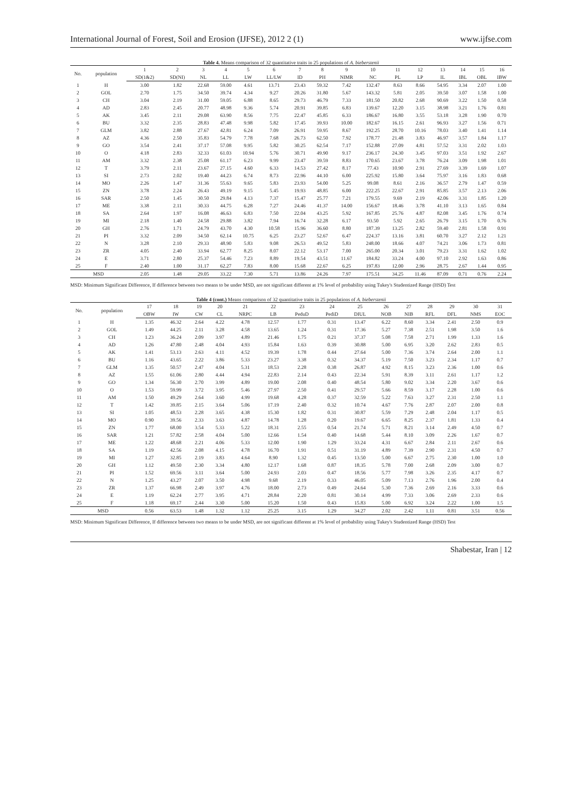International Journal of Forest, Soil and Erosion (IJFSE), 2012 2 (1) www.ijfse.com
Table 4. Means comparison of 32 quantitative traits in 25 populations of A. bieberstenii
| No. | population | 1 | 2 | 3 | 4 | 5 | 6 | 7 | 8 | 9 | 10 | 11 | 12 | 13 | 14 | 15 | 16 |
| --- | --- | --- | --- | --- | --- | --- | --- | --- | --- | --- | --- | --- | --- | --- | --- | --- | --- |
| | | SD(1&2) | SD(NI) | NL | LL | LW | LL/LW | ID | PH | NIMR | NC | PL | LP | IL | IBL | OBL | IBW |
| 1 | H | 3.00 | 1.82 | 22.68 | 59.00 | 4.61 | 13.71 | 23.43 | 59.32 | 7.42 | 132.47 | 8.63 | 8.66 | 54.95 | 3.34 | 2.07 | 1.00 |
| 2 | GOL | 2.70 | 1.75 | 34.50 | 39.74 | 4.34 | 9.27 | 20.26 | 31.80 | 5.67 | 143.32 | 5.81 | 2.05 | 39.50 | 3.07 | 1.58 | 1.00 |
| 3 | CH | 3.04 | 2.19 | 31.00 | 59.05 | 6.88 | 8.65 | 29.73 | 46.79 | 7.33 | 181.50 | 20.82 | 2.68 | 90.69 | 3.22 | 1.50 | 0.58 |
| 4 | AD | 2.83 | 2.45 | 20.77 | 48.98 | 9.36 | 5.74 | 20.91 | 39.85 | 6.83 | 139.67 | 12.20 | 3.15 | 38.98 | 3.21 | 1.76 | 0.81 |
| 5 | AK | 3.45 | 2.11 | 29.08 | 63.90 | 8.56 | 7.75 | 22.47 | 45.85 | 6.33 | 186.67 | 16.80 | 3.55 | 53.18 | 3.28 | 1.90 | 0.70 |
| 6 | BU | 3.32 | 2.35 | 28.83 | 47.48 | 9.98 | 5.82 | 17.45 | 39.93 | 10.00 | 182.67 | 16.15 | 2.61 | 96.93 | 3.27 | 1.56 | 0.71 |
| 7 | GLM | 3.82 | 2.88 | 27.67 | 42.81 | 6.24 | 7.09 | 26.91 | 59.95 | 8.67 | 192.25 | 28.70 | 10.16 | 78.03 | 3.40 | 1.41 | 1.14 |
| 8 | AZ | 4.36 | 2.50 | 35.83 | 54.79 | 7.78 | 7.68 | 26.73 | 62.50 | 7.92 | 178.77 | 21.48 | 3.83 | 46.97 | 3.57 | 1.84 | 1.17 |
| 9 | GO | 3.54 | 2.41 | 37.17 | 57.08 | 9.95 | 5.82 | 30.25 | 62.54 | 7.17 | 152.88 | 27.09 | 4.81 | 57.52 | 3.31 | 2.02 | 1.03 |
| 10 | O | 4.18 | 2.83 | 32.33 | 61.03 | 10.94 | 5.76 | 30.71 | 49.90 | 9.17 | 236.17 | 24.30 | 3.45 | 97.03 | 3.51 | 1.92 | 2.67 |
| 11 | AM | 3.32 | 2.38 | 25.08 | 61.17 | 6.23 | 9.99 | 23.47 | 39.59 | 8.83 | 170.65 | 23.67 | 3.78 | 76.24 | 3.09 | 1.98 | 1.01 |
| 12 | T | 3.79 | 2.11 | 23.67 | 27.15 | 4.60 | 6.33 | 14.53 | 27.42 | 8.17 | 77.43 | 10.90 | 2.91 | 27.69 | 3.39 | 1.69 | 1.07 |
| 13 | SI | 2.73 | 2.02 | 19.40 | 44.23 | 6.74 | 8.73 | 22.96 | 44.10 | 6.00 | 225.92 | 15.80 | 3.64 | 75.97 | 3.16 | 1.83 | 0.68 |
| 14 | MO | 2.26 | 1.47 | 31.36 | 55.63 | 9.65 | 5.83 | 23.93 | 54.00 | 5.25 | 99.08 | 8.61 | 2.16 | 36.57 | 2.79 | 1.47 | 0.59 |
| 15 | ZN | 3.78 | 2.24 | 26.43 | 49.19 | 9.15 | 5.45 | 19.93 | 48.85 | 6.00 | 222.25 | 22.67 | 2.91 | 85.85 | 3.57 | 2.13 | 2.06 |
| 16 | SAR | 2.50 | 1.45 | 30.50 | 29.84 | 4.13 | 7.37 | 15.47 | 25.77 | 7.21 | 179.55 | 9.69 | 2.19 | 42.06 | 3.31 | 1.85 | 1.20 |
| 17 | ME | 3.38 | 2.11 | 30.33 | 44.75 | 6.28 | 7.27 | 24.46 | 41.37 | 14.00 | 156.67 | 18.46 | 3.78 | 41.10 | 3.13 | 1.65 | 0.84 |
| 18 | SA | 2.64 | 1.97 | 16.08 | 46.63 | 6.83 | 7.50 | 22.04 | 43.25 | 5.92 | 167.85 | 25.76 | 4.87 | 82.08 | 3.45 | 1.76 | 0.74 |
| 19 | MI | 2.18 | 1.40 | 24.58 | 29.88 | 3.82 | 7.94 | 16.74 | 32.28 | 6.17 | 93.50 | 5.92 | 2.65 | 26.79 | 3.15 | 1.70 | 0.76 |
| 20 | GH | 2.76 | 1.71 | 24.79 | 43.70 | 4.30 | 10.58 | 15.96 | 36.60 | 8.80 | 187.39 | 13.25 | 2.82 | 59.40 | 2.81 | 1.58 | 0.91 |
| 21 | PI | 3.32 | 2.09 | 34.50 | 62.14 | 10.75 | 6.25 | 23.27 | 52.67 | 6.47 | 224.37 | 13.16 | 3.81 | 60.70 | 3.27 | 2.12 | 1.21 |
| 22 | N | 3.28 | 2.10 | 29.33 | 48.90 | 5.83 | 9.08 | 26.53 | 49.52 | 5.83 | 248.00 | 18.66 | 4.07 | 74.21 | 3.06 | 1.73 | 0.81 |
| 23 | ZR | 4.05 | 2.40 | 33.94 | 62.77 | 8.25 | 8.07 | 22.12 | 53.17 | 7.00 | 265.00 | 20.34 | 3.01 | 79.23 | 3.31 | 1.62 | 1.02 |
| 24 | E | 3.71 | 2.80 | 25.37 | 54.46 | 7.23 | 8.89 | 19.54 | 43.51 | 11.67 | 184.82 | 33.24 | 4.00 | 97.10 | 2.92 | 1.63 | 0.86 |
| 25 | F | 2.40 | 1.00 | 31.17 | 62.27 | 7.83 | 8.00 | 15.68 | 22.67 | 6.25 | 197.83 | 12.00 | 2.96 | 28.75 | 2.67 | 1.44 | 0.95 |
| MSD | | 2.05 | 1.48 | 29.05 | 33.22 | 7.30 | 5.71 | 13.86 | 24.26 | 7.97 | 175.51 | 34.25 | 11.46 | 87.09 | 0.71 | 0.76 | 2.24 |
MSD: Minimum Significant Difference, If difference between two means to be under MSD, are not significant different at 1% level of probability using Tukey's Studentized Range (HSD) Test
Table 4 (cont.) Means comparison of 32 quantitative traits in 25 populations of A. bieberstenii
| No. | population | 17 | 18 | 19 | 20 | 21 | 22 | 23 | 24 | 25 | 26 | 27 | 28 | 29 | 30 | 31 |
| --- | --- | --- | --- | --- | --- | --- | --- | --- | --- | --- | --- | --- | --- | --- | --- | --- |
| | | OBW | IW | CW | CL | NRPC | LB | PeduD | PediD | DIUL | NOB | NIB | RFL | DFL | NMS | EOC |
| 1 | H | 1.35 | 46.32 | 2.64 | 4.22 | 4.78 | 12.57 | 1.77 | 0.31 | 13.47 | 6.22 | 8.60 | 3.34 | 2.41 | 2.50 | 0.9 |
| 2 | GOL | 1.49 | 44.25 | 2.11 | 3.28 | 4.58 | 13.65 | 1.24 | 0.31 | 17.36 | 5.27 | 7.38 | 2.51 | 1.98 | 3.50 | 1.6 |
| 3 | CH | 1.23 | 36.24 | 2.09 | 3.97 | 4.89 | 21.46 | 1.75 | 0.21 | 37.37 | 5.08 | 7.58 | 2.71 | 1.99 | 1.33 | 1.6 |
| 4 | AD | 1.26 | 47.80 | 2.48 | 4.04 | 4.93 | 15.84 | 1.63 | 0.39 | 30.88 | 5.00 | 6.95 | 3.20 | 2.62 | 2.83 | 0.5 |
| 5 | AK | 1.41 | 53.13 | 2.63 | 4.11 | 4.52 | 19.39 | 1.78 | 0.44 | 27.64 | 5.00 | 7.36 | 3.74 | 2.64 | 2.00 | 1.1 |
| 6 | BU | 1.16 | 43.65 | 2.22 | 3.86 | 5.33 | 23.27 | 3.38 | 0.32 | 34.37 | 5.19 | 7.50 | 3.23 | 2.34 | 1.17 | 0.7 |
| 7 | GLM | 1.35 | 50.57 | 2.47 | 4.04 | 5.31 | 18.53 | 2.28 | 0.38 | 26.87 | 4.92 | 8.15 | 3.23 | 2.36 | 1.00 | 0.6 |
| 8 | AZ | 1.55 | 61.06 | 2.80 | 4.44 | 4.94 | 22.83 | 2.14 | 0.43 | 22.34 | 5.91 | 8.39 | 3.11 | 2.61 | 1.17 | 1.2 |
| 9 | GO | 1.34 | 56.30 | 2.70 | 3.99 | 4.89 | 19.00 | 2.08 | 0.40 | 48.54 | 5.80 | 9.02 | 3.34 | 2.20 | 3.67 | 0.6 |
| 10 | O | 1.53 | 59.99 | 3.72 | 3.95 | 5.46 | 27.97 | 2.50 | 0.41 | 29.57 | 5.66 | 8.59 | 3.17 | 2.28 | 1.00 | 0.6 |
| 11 | AM | 1.50 | 49.29 | 2.64 | 3.60 | 4.99 | 19.68 | 4.28 | 0.37 | 32.59 | 5.22 | 7.63 | 3.27 | 2.31 | 2.50 | 1.1 |
| 12 | T | 1.42 | 39.85 | 2.15 | 3.64 | 5.06 | 17.19 | 2.40 | 0.32 | 10.74 | 4.67 | 7.76 | 2.87 | 2.07 | 2.00 | 0.8 |
| 13 | SI | 1.05 | 48.53 | 2.28 | 3.65 | 4.38 | 15.30 | 1.82 | 0.31 | 30.87 | 5.59 | 7.29 | 2.48 | 2.04 | 1.17 | 0.5 |
| 14 | MO | 0.90 | 39.56 | 2.33 | 3.63 | 4.87 | 14.78 | 1.28 | 0.20 | 19.67 | 6.65 | 8.25 | 2.37 | 1.81 | 1.33 | 0.4 |
| 15 | ZN | 1.77 | 68.00 | 3.54 | 5.33 | 5.22 | 18.31 | 2.55 | 0.54 | 21.74 | 5.71 | 8.21 | 3.14 | 2.49 | 4.50 | 0.7 |
| 16 | SAR | 1.21 | 57.82 | 2.58 | 4.04 | 5.00 | 12.66 | 1.54 | 0.40 | 14.68 | 5.44 | 8.10 | 3.09 | 2.26 | 1.67 | 0.7 |
| 17 | ME | 1.22 | 48.68 | 2.21 | 4.06 | 5.33 | 12.00 | 1.90 | 1.29 | 33.24 | 4.31 | 6.67 | 2.84 | 2.11 | 2.67 | 0.6 |
| 18 | SA | 1.19 | 42.56 | 2.08 | 4.15 | 4.78 | 16.70 | 1.91 | 0.51 | 31.19 | 4.89 | 7.39 | 2.90 | 2.31 | 4.50 | 0.7 |
| 19 | MI | 1.27 | 32.85 | 2.19 | 3.83 | 4.64 | 8.90 | 1.32 | 0.45 | 13.50 | 5.00 | 6.67 | 2.75 | 2.30 | 1.00 | 1.0 |
| 20 | GH | 1.12 | 49.50 | 2.30 | 3.34 | 4.80 | 12.17 | 1.68 | 0.87 | 18.35 | 5.78 | 7.00 | 2.68 | 2.09 | 3.00 | 0.7 |
| 21 | PI | 1.52 | 69.56 | 3.11 | 3.64 | 5.00 | 24.93 | 2.03 | 0.47 | 18.56 | 5.77 | 7.98 | 3.26 | 2.35 | 4.17 | 0.7 |
| 22 | N | 1.25 | 43.27 | 2.07 | 3.50 | 4.98 | 9.68 | 2.19 | 0.33 | 46.05 | 5.09 | 7.13 | 2.76 | 1.96 | 2.00 | 0.4 |
| 23 | ZR | 1.37 | 66.98 | 2.49 | 3.97 | 4.76 | 18.00 | 2.73 | 0.49 | 24.64 | 5.30 | 7.36 | 2.69 | 2.16 | 3.33 | 0.6 |
| 24 | E | 1.19 | 62.24 | 2.77 | 3.95 | 4.71 | 28.84 | 2.20 | 0.81 | 30.14 | 4.99 | 7.33 | 3.06 | 2.69 | 2.33 | 0.6 |
| 25 | F | 1.18 | 69.17 | 2.44 | 3.30 | 5.00 | 15.20 | 1.50 | 0.43 | 15.83 | 5.00 | 6.92 | 3.24 | 2.22 | 1.00 | 1.5 |
| MSD | | 0.56 | 63.53 | 1.48 | 1.32 | 1.12 | 25.25 | 3.15 | 1.29 | 34.27 | 2.02 | 2.42 | 1.11 | 0.81 | 3.51 | 0.56 |
MSD: Minimum Significant Difference, If difference between two means to be under MSD, are not significant different at 1% level of probability using Tukey's Studentized Range (HSD) Test
Shabestar, Iran | 12